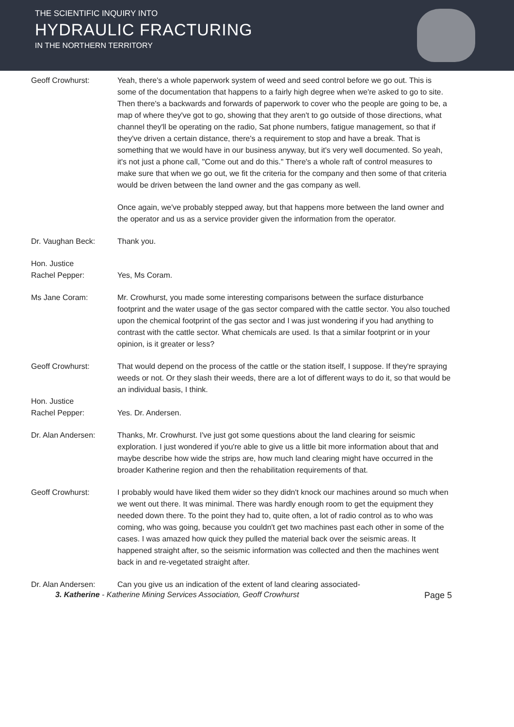THE SCIENTIFIC INQUIRY INTO
HYDRAULIC FRACTURING
IN THE NORTHERN TERRITORY
Geoff Crowhurst: Yeah, there's a whole paperwork system of weed and seed control before we go out. This is some of the documentation that happens to a fairly high degree when we're asked to go to site. Then there's a backwards and forwards of paperwork to cover who the people are going to be, a map of where they've got to go, showing that they aren't to go outside of those directions, what channel they'll be operating on the radio, Sat phone numbers, fatigue management, so that if they've driven a certain distance, there's a requirement to stop and have a break. That is something that we would have in our business anyway, but it's very well documented. So yeah, it's not just a phone call, "Come out and do this." There's a whole raft of control measures to make sure that when we go out, we fit the criteria for the company and then some of that criteria would be driven between the land owner and the gas company as well.
Once again, we've probably stepped away, but that happens more between the land owner and the operator and us as a service provider given the information from the operator.
Dr. Vaughan Beck: Thank you.
Hon. Justice
Rachel Pepper:
Yes, Ms Coram.
Ms Jane Coram: Mr. Crowhurst, you made some interesting comparisons between the surface disturbance footprint and the water usage of the gas sector compared with the cattle sector. You also touched upon the chemical footprint of the gas sector and I was just wondering if you had anything to contrast with the cattle sector. What chemicals are used. Is that a similar footprint or in your opinion, is it greater or less?
Geoff Crowhurst: That would depend on the process of the cattle or the station itself, I suppose. If they're spraying weeds or not. Or they slash their weeds, there are a lot of different ways to do it, so that would be an individual basis, I think.
Hon. Justice
Rachel Pepper:
Yes. Dr. Andersen.
Dr. Alan Andersen: Thanks, Mr. Crowhurst. I've just got some questions about the land clearing for seismic exploration. I just wondered if you're able to give us a little bit more information about that and maybe describe how wide the strips are, how much land clearing might have occurred in the broader Katherine region and then the rehabilitation requirements of that.
Geoff Crowhurst: I probably would have liked them wider so they didn't knock our machines around so much when we went out there. It was minimal. There was hardly enough room to get the equipment they needed down there. To the point they had to, quite often, a lot of radio control as to who was coming, who was going, because you couldn't get two machines past each other in some of the cases. I was amazed how quick they pulled the material back over the seismic areas. It happened straight after, so the seismic information was collected and then the machines went back in and re-vegetated straight after.
Dr. Alan Andersen: Can you give us an indication of the extent of land clearing associated-
3. Katherine - Katherine Mining Services Association, Geoff Crowhurst Page 5